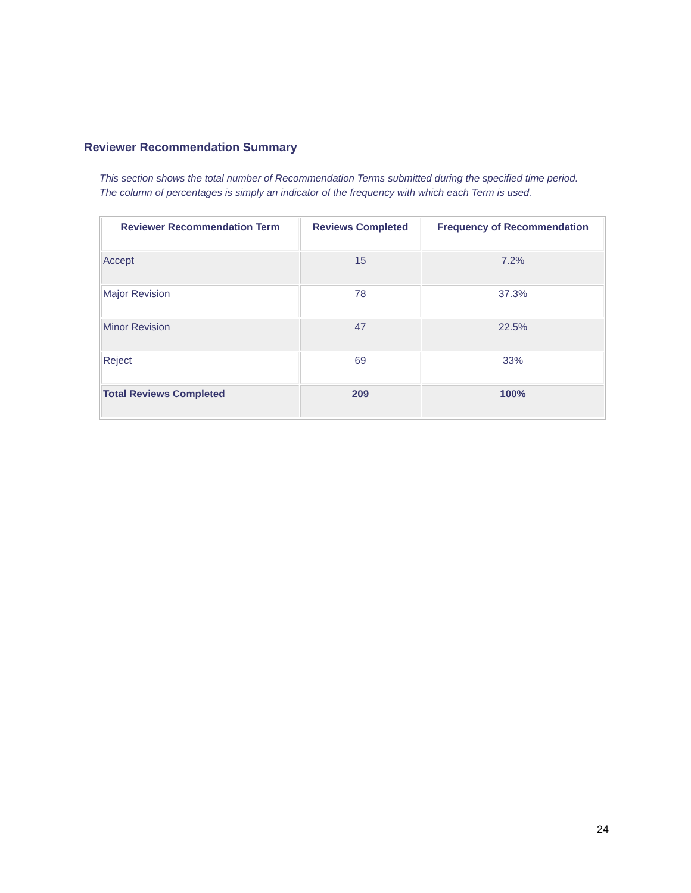Reviewer Recommendation Summary
This section shows the total number of Recommendation Terms submitted during the specified time period.
The column of percentages is simply an indicator of the frequency with which each Term is used.
| Reviewer Recommendation Term | Reviews Completed | Frequency of Recommendation |
| --- | --- | --- |
| Accept | 15 | 7.2% |
| Major Revision | 78 | 37.3% |
| Minor Revision | 47 | 22.5% |
| Reject | 69 | 33% |
| Total Reviews Completed | 209 | 100% |
24